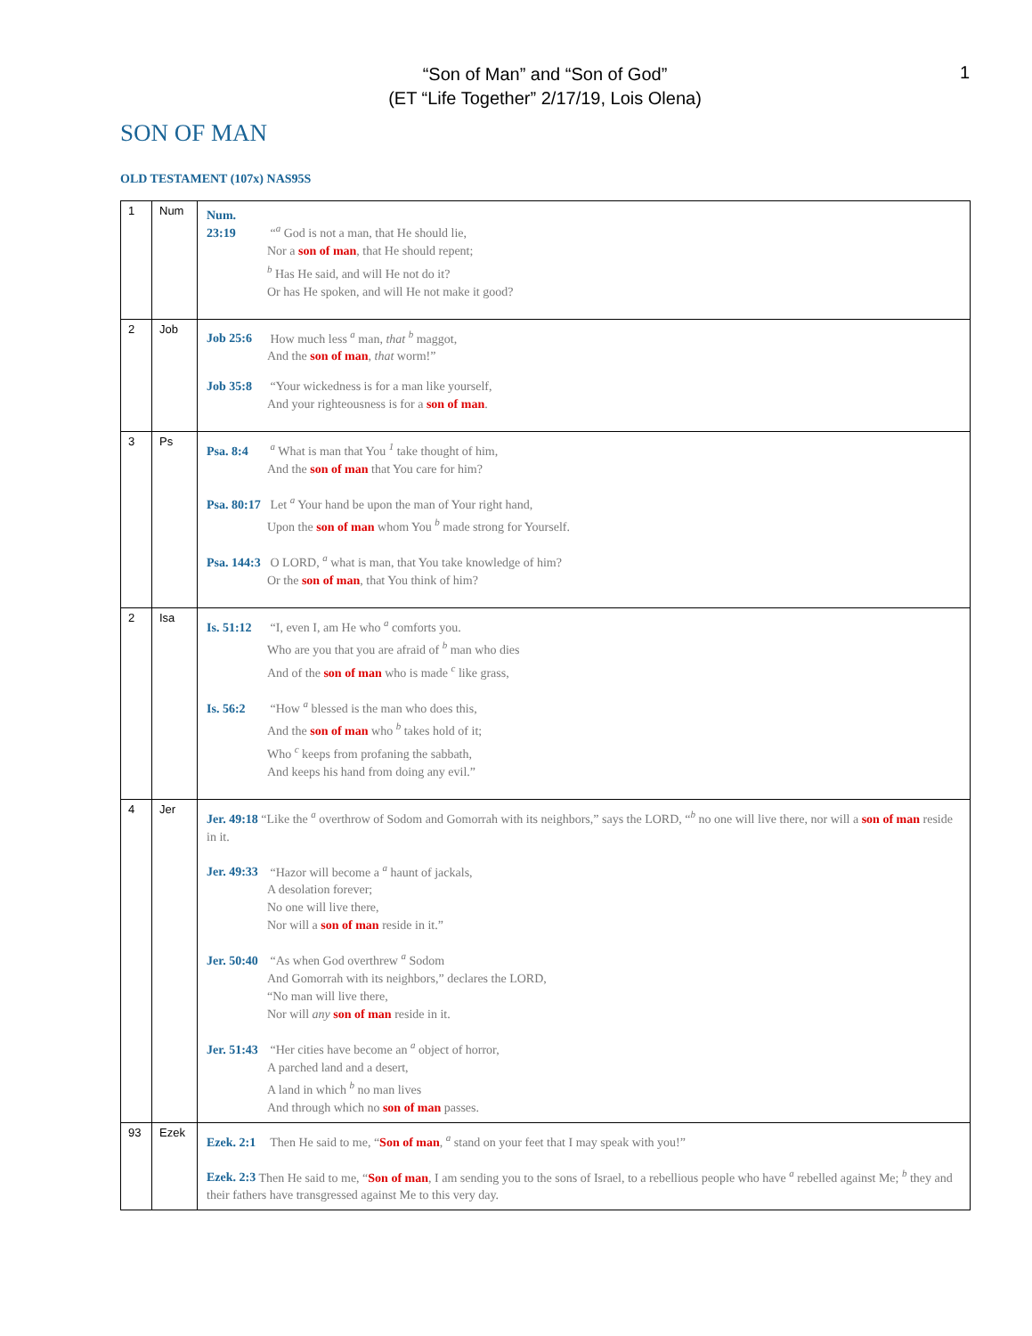1
“Son of Man” and “Son of God”
(ET “Life Together” 2/17/19, Lois Olena)
SON OF MAN
OLD TESTAMENT (107x) NAS95S
| 1 | Num | Num. 23:19 “<sup>a</sup> God is not a man, that He should lie, Nor a son of man , that He should repent; <sup>b</sup> Has He said, and will He not do it? Or has He spoken, and will He not make it good? |
| 2 | Job | Job 25:6 How much less <sup>a</sup> man, that <sup>b</sup> maggot, And the son of man , that worm!” Job 35:8 “Your wickedness is for a man like yourself, And your righteousness is for a son of man . |
| 3 | Ps | Psa. 8:4 <sup>a</sup> What is man that You <sup>1</sup> take thought of him, And the son of man that You care for him? Psa. 80:17 Let <sup>a</sup> Your hand be upon the man of Your right hand, Upon the son of man whom You <sup>b</sup> made strong for Yourself. Psa. 144:3 O LORD, <sup>a</sup> what is man, that You take knowledge of him? Or the son of man , that You think of him? |
| 2 | Isa | Is. 51:12 “I, even I, am He who <sup>a</sup> comforts you. Who are you that you are afraid of <sup>b</sup> man who dies And of the son of man who is made <sup>c</sup> like grass, Is. 56:2 “How <sup>a</sup> blessed is the man who does this, And the son of man who <sup>b</sup> takes hold of it; Who <sup>c</sup> keeps from profaning the sabbath, And keeps his hand from doing any evil.” |
| 4 | Jer | Jer. 49:18 “Like the <sup>a</sup> overthrow of Sodom and Gomorrah with its neighbors,” says the LORD, “<sup>b</sup> no one will live there, nor will a son of man reside in it. Jer. 49:33 “Hazor will become a <sup>a</sup> haunt of jackals, A desolation forever; No one will live there, Nor will a son of man reside in it.” Jer. 50:40 “As when God overthrew <sup>a</sup> Sodom And Gomorrah with its neighbors,” declares the LORD, “No man will live there, Nor will any son of man reside in it. Jer. 51:43 “Her cities have become an <sup>a</sup> object of horror, A parched land and a desert, A land in which <sup>b</sup> no man lives And through which no son of man passes. |
| 93 | Ezek | Ezek. 2:1 Then He said to me, “ Son of man , <sup>a</sup> stand on your feet that I may speak with you!” Ezek. 2:3 Then He said to me, “ Son of man , I am sending you to the sons of Israel, to a rebellious people who have <sup>a</sup> rebelled against Me; <sup>b</sup> they and their fathers have transgressed against Me to this very day. |